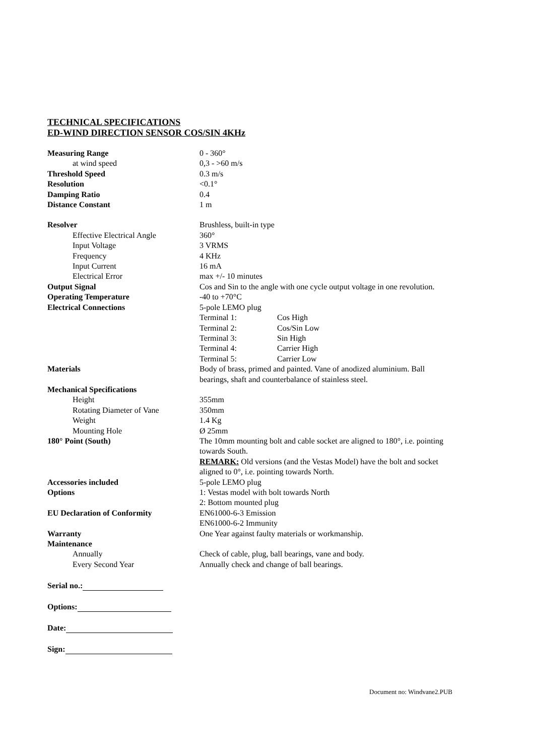TECHNICAL SPECIFICATIONS
ED-WIND DIRECTION SENSOR COS/SIN 4KHz
| Measuring Range | 0 - 360° |
| at wind speed | 0,3 - >60 m/s |
| Threshold Speed | 0.3 m/s |
| Resolution | <0.1° |
| Damping Ratio | 0.4 |
| Distance Constant | 1 m |
| Resolver | Brushless, built-in type |
| Effective Electrical Angle | 360° |
| Input Voltage | 3 VRMS |
| Frequency | 4 KHz |
| Input Current | 16 mA |
| Electrical Error | max +/- 10 minutes |
| Output Signal | Cos and Sin to the angle with one cycle output voltage in one revolution. |
| Operating Temperature | -40 to +70°C |
| Electrical Connections | 5-pole LEMO plug |
| | Terminal 1: Cos High |
| | Terminal 2: Cos/Sin Low |
| | Terminal 3: Sin High |
| | Terminal 4: Carrier High |
| | Terminal 5: Carrier Low |
| Materials | Body of brass, primed and painted. Vane of anodized aluminium. Ball bearings, shaft and counterbalance of stainless steel. |
| Mechanical Specifications | |
| Height | 355mm |
| Rotating Diameter of Vane | 350mm |
| Weight | 1.4 Kg |
| Mounting Hole | Ø 25mm |
| 180° Point (South) | The 10mm mounting bolt and cable socket are aligned to 180°, i.e. pointing towards South. REMARK: Old versions (and the Vestas Model) have the bolt and socket aligned to 0°, i.e. pointing towards North. |
| Accessories included | 5-pole LEMO plug |
| Options | 1: Vestas model with bolt towards North 2: Bottom mounted plug |
| EU Declaration of Conformity | EN61000-6-3 Emission EN61000-6-2 Immunity |
| Warranty | One Year against faulty materials or workmanship. |
| Maintenance | |
| Annually | Check of cable, plug, ball bearings, vane and body. |
| Every Second Year | Annually check and change of ball bearings. |
Serial no.:
Options:
Date:
Sign:
Document no: Windvane2.PUB